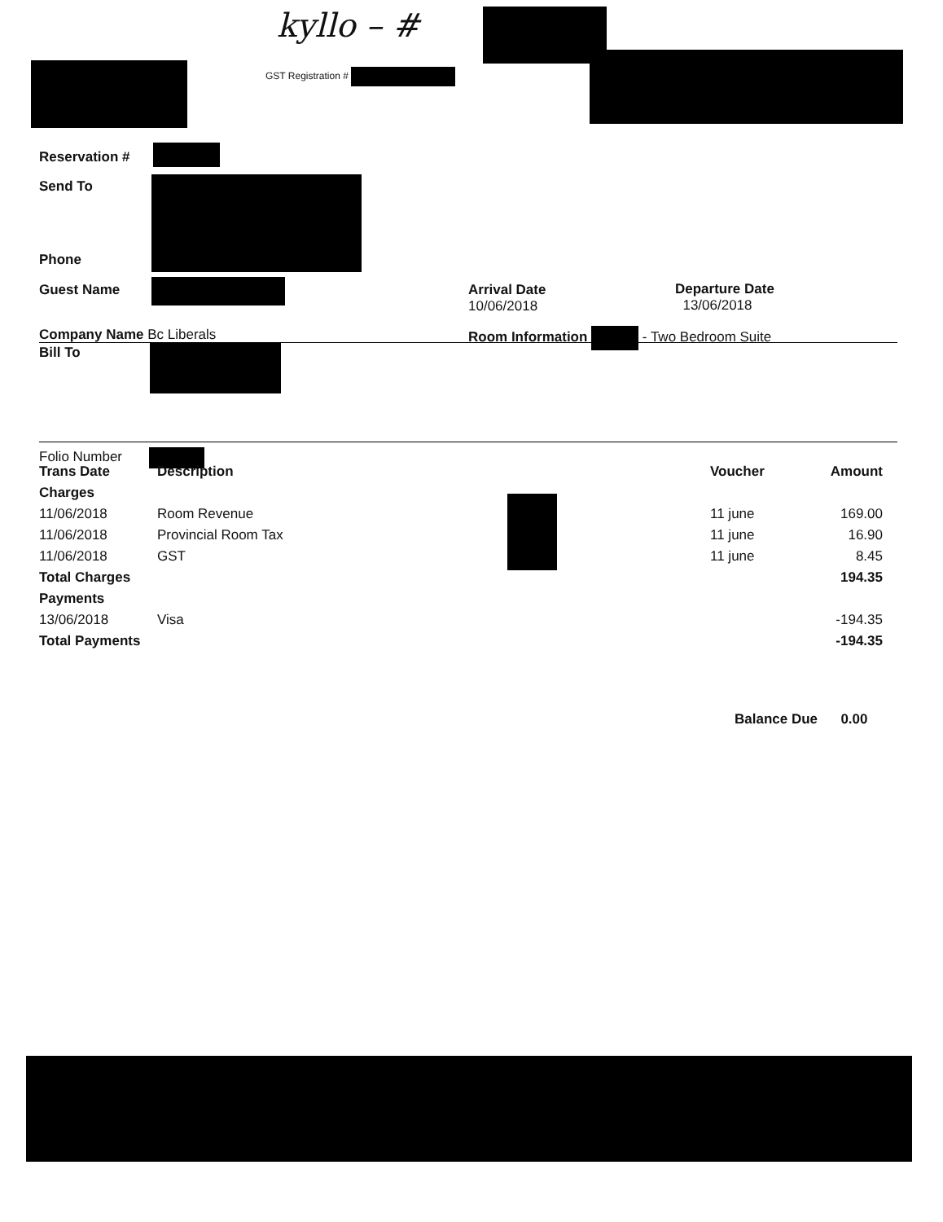kyllo – #
GST Registration #
Reservation #
Send To
Phone
Guest Name
Arrival Date
10/06/2018
Departure Date
13/06/2018
Company Name Bc Liberals
Room Information - Two Bedroom Suite
Bill To
Folio Number
| Trans Date | Description | Voucher | Amount |
| --- | --- | --- | --- |
| Charges | | | |
| 11/06/2018 | Room Revenue | 11 june | 169.00 |
| 11/06/2018 | Provincial Room Tax | 11 june | 16.90 |
| 11/06/2018 | GST | 11 june | 8.45 |
| Total Charges | | | 194.35 |
| Payments | | | |
| 13/06/2018 | Visa | | -194.35 |
| Total Payments | | | -194.35 |
Balance Due 0.00